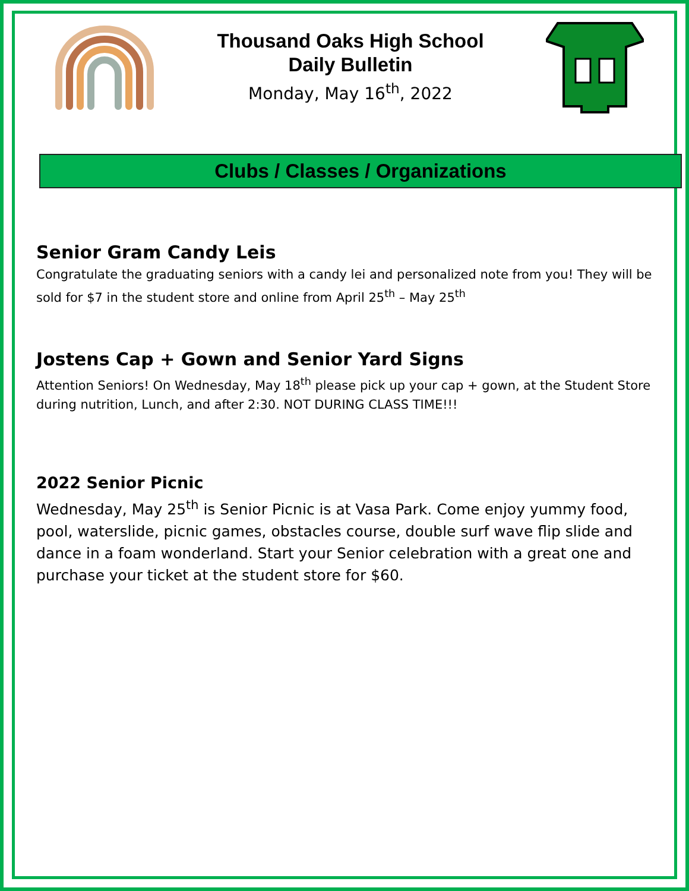Thousand Oaks High School
Daily Bulletin
Monday, May 16<sup>th</sup>, 2022
Clubs / Classes / Organizations
Senior Gram Candy Leis
Congratulate the graduating seniors with a candy lei and personalized note from you! They will be sold for $7 in the student store and online from April 25<sup>th</sup> – May 25<sup>th</sup>
Jostens Cap + Gown and Senior Yard Signs
Attention Seniors! On Wednesday, May 18<sup>th</sup> please pick up your cap + gown, at the Student Store during nutrition, Lunch, and after 2:30. NOT DURING CLASS TIME!!!
2022 Senior Picnic
Wednesday, May 25<sup>th</sup> is Senior Picnic is at Vasa Park. Come enjoy yummy food, pool, waterslide, picnic games, obstacles course, double surf wave flip slide and dance in a foam wonderland. Start your Senior celebration with a great one and purchase your ticket at the student store for $60.